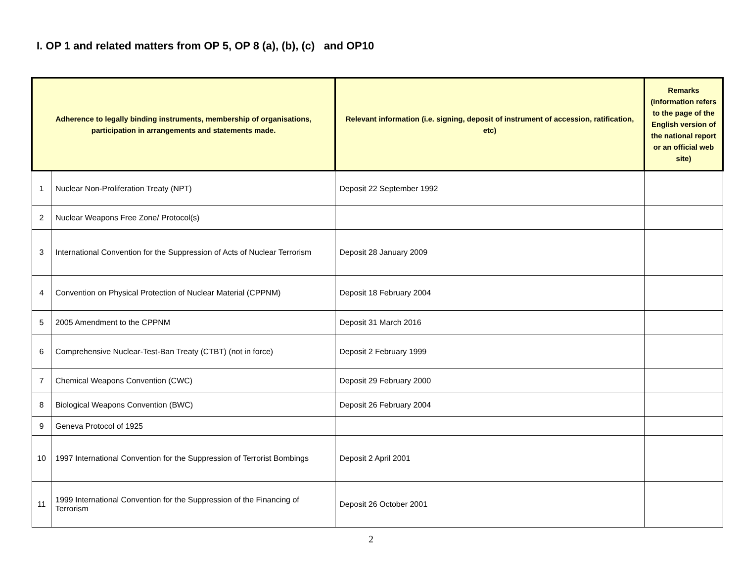I. OP 1 and related matters from OP 5, OP 8 (a), (b), (c) and OP10
| Adherence to legally binding instruments, membership of organisations, participation in arrangements and statements made. | | Relevant information (i.e. signing, deposit of instrument of accession, ratification, etc) | Remarks (information refers to the page of the English version of the national report or an official web site) |
| --- | --- | --- | --- |
| 1 | Nuclear Non-Proliferation Treaty (NPT) | Deposit 22 September 1992 | |
| 2 | Nuclear Weapons Free Zone/ Protocol(s) | | |
| 3 | International Convention for the Suppression of Acts of Nuclear Terrorism | Deposit 28 January 2009 | |
| 4 | Convention on Physical Protection of Nuclear Material (CPPNM) | Deposit 18 February 2004 | |
| 5 | 2005 Amendment to the CPPNM | Deposit 31 March 2016 | |
| 6 | Comprehensive Nuclear-Test-Ban Treaty (CTBT) (not in force) | Deposit 2 February 1999 | |
| 7 | Chemical Weapons Convention (CWC) | Deposit 29 February 2000 | |
| 8 | Biological Weapons Convention (BWC) | Deposit 26 February 2004 | |
| 9 | Geneva Protocol of 1925 | | |
| 10 | 1997 International Convention for the Suppression of Terrorist Bombings | Deposit 2 April 2001 | |
| 11 | 1999 International Convention for the Suppression of the Financing of Terrorism | Deposit 26 October 2001 | |
2